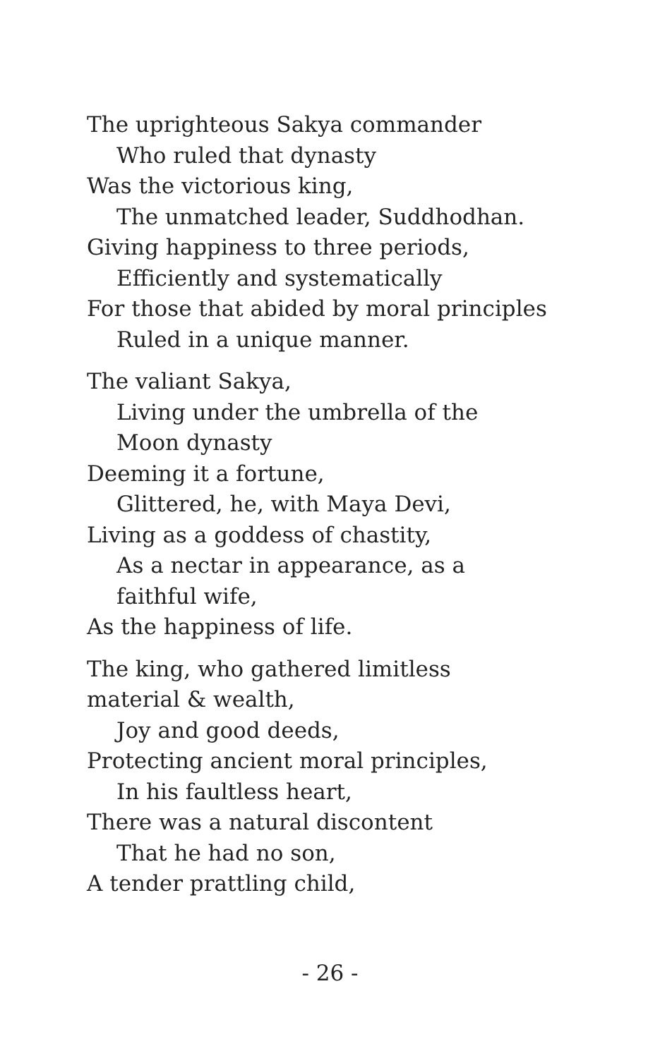The uprighteous Sakya commander
Who ruled that dynasty
Was the victorious king,
The unmatched leader, Suddhodhan.
Giving happiness to three periods,
Efficiently and systematically
For those that abided by moral principles
Ruled in a unique manner.
The valiant Sakya,
Living under the umbrella of the Moon dynasty
Deeming it a fortune,
Glittered, he, with Maya Devi,
Living as a goddess of chastity,
As a nectar in appearance, as a faithful wife,
As the happiness of life.
The king, who gathered limitless material & wealth,
Joy and good deeds,
Protecting ancient moral principles,
In his faultless heart,
There was a natural discontent
That he had no son,
A tender prattling child,
- 26 -